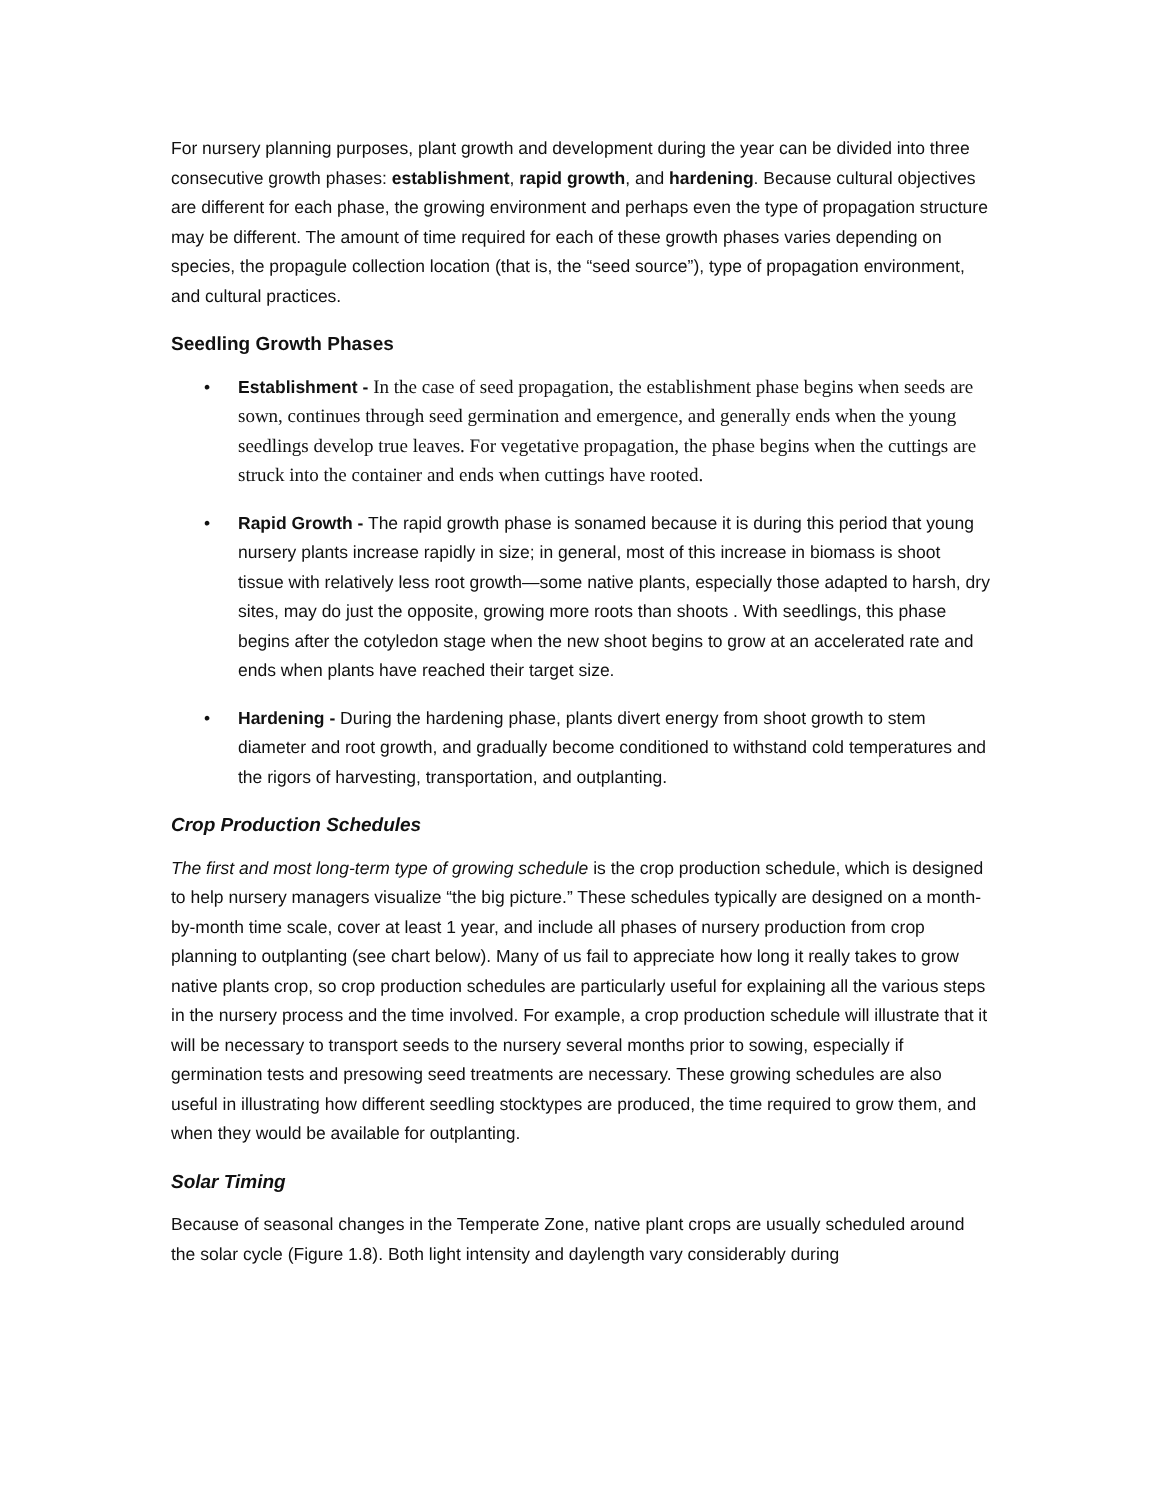For nursery planning purposes, plant growth and development during the year can be divided into three consecutive growth phases: establishment, rapid growth, and hardening. Because cultural objectives are different for each phase, the growing environment and perhaps even the type of propagation structure may be different. The amount of time required for each of these growth phases varies depending on species, the propagule collection location (that is, the “seed source”), type of propagation environment, and cultural practices.
Seedling Growth Phases
• Establishment - In the case of seed propagation, the establishment phase begins when seeds are sown, continues through seed germination and emergence, and generally ends when the young seedlings develop true leaves. For vegetative propagation, the phase begins when the cuttings are struck into the container and ends when cuttings have rooted.
• Rapid Growth - The rapid growth phase is sonamed because it is during this period that young nursery plants increase rapidly in size; in general, most of this increase in biomass is shoot tissue with relatively less root growth—some native plants, especially those adapted to harsh, dry sites, may do just the opposite, growing more roots than shoots . With seedlings, this phase begins after the cotyledon stage when the new shoot begins to grow at an accelerated rate and ends when plants have reached their target size.
• Hardening - During the hardening phase, plants divert energy from shoot growth to stem diameter and root growth, and gradually become conditioned to withstand cold temperatures and the rigors of harvesting, transportation, and outplanting.
Crop Production Schedules
The first and most long-term type of growing schedule is the crop production schedule, which is designed to help nursery managers visualize “the big picture.” These schedules typically are designed on a month-by-month time scale, cover at least 1 year, and include all phases of nursery production from crop planning to outplanting (see chart below). Many of us fail to appreciate how long it really takes to grow native plants crop, so crop production schedules are particularly useful for explaining all the various steps in the nursery process and the time involved. For example, a crop production schedule will illustrate that it will be necessary to transport seeds to the nursery several months prior to sowing, especially if germination tests and presowing seed treatments are necessary. These growing schedules are also useful in illustrating how different seedling stocktypes are produced, the time required to grow them, and when they would be available for outplanting.
Solar Timing
Because of seasonal changes in the Temperate Zone, native plant crops are usually scheduled around the solar cycle (Figure 1.8). Both light intensity and daylength vary considerably during